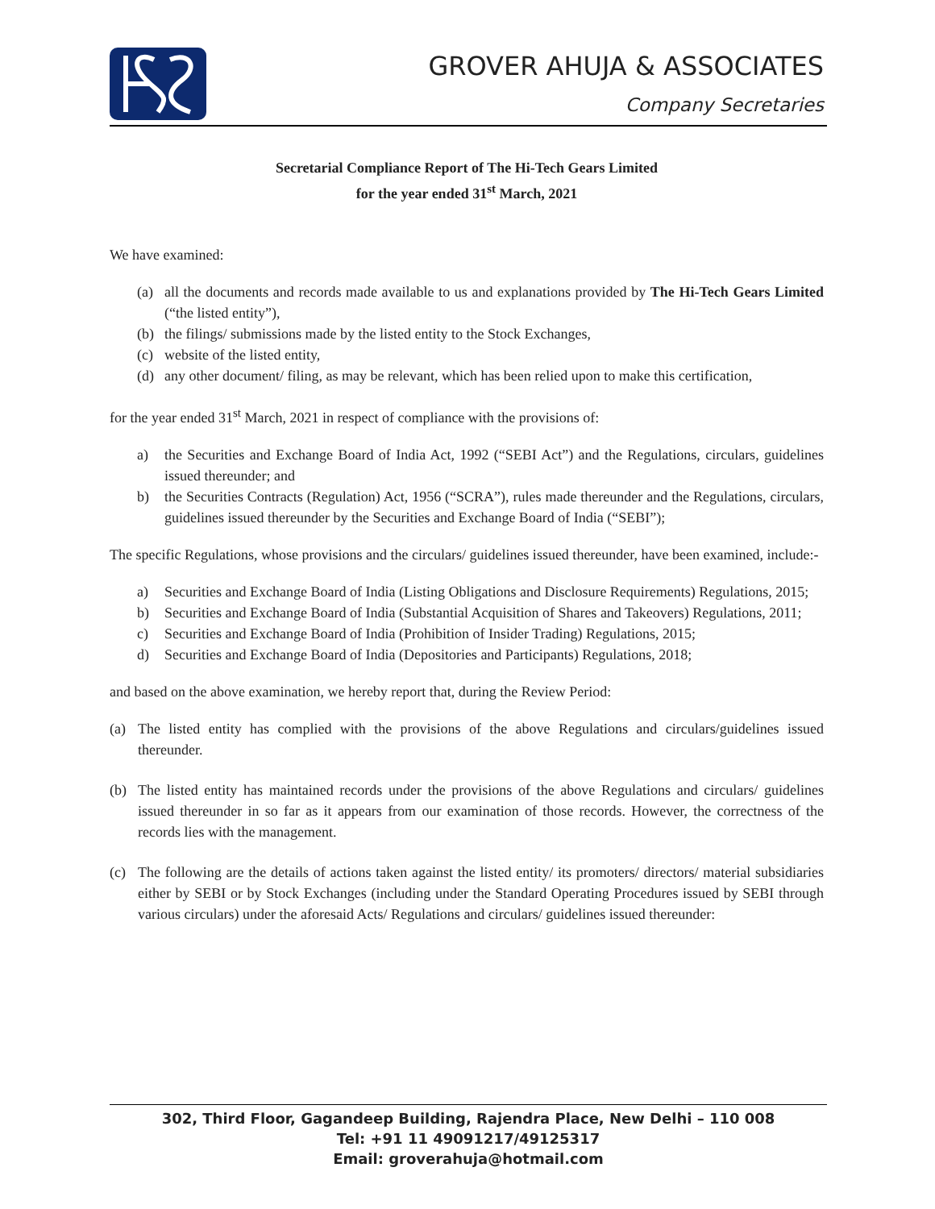GROVER AHUJA & ASSOCIATES
Company Secretaries
Secretarial Compliance Report of The Hi-Tech Gears Limited
for the year ended 31<sup>st</sup> March, 2021
We have examined:
(a) all the documents and records made available to us and explanations provided by The Hi-Tech Gears Limited (“the listed entity”),
(b) the filings/ submissions made by the listed entity to the Stock Exchanges,
(c) website of the listed entity,
(d) any other document/ filing, as may be relevant, which has been relied upon to make this certification,
for the year ended 31<sup>st</sup> March, 2021 in respect of compliance with the provisions of:
a) the Securities and Exchange Board of India Act, 1992 (“SEBI Act”) and the Regulations, circulars, guidelines issued thereunder; and
b) the Securities Contracts (Regulation) Act, 1956 (“SCRA”), rules made thereunder and the Regulations, circulars, guidelines issued thereunder by the Securities and Exchange Board of India (“SEBI”);
The specific Regulations, whose provisions and the circulars/ guidelines issued thereunder, have been examined, include:-
a) Securities and Exchange Board of India (Listing Obligations and Disclosure Requirements) Regulations, 2015;
b) Securities and Exchange Board of India (Substantial Acquisition of Shares and Takeovers) Regulations, 2011;
c) Securities and Exchange Board of India (Prohibition of Insider Trading) Regulations, 2015;
d) Securities and Exchange Board of India (Depositories and Participants) Regulations, 2018;
and based on the above examination, we hereby report that, during the Review Period:
(a) The listed entity has complied with the provisions of the above Regulations and circulars/guidelines issued thereunder.
(b) The listed entity has maintained records under the provisions of the above Regulations and circulars/ guidelines issued thereunder in so far as it appears from our examination of those records. However, the correctness of the records lies with the management.
(c) The following are the details of actions taken against the listed entity/ its promoters/ directors/ material subsidiaries either by SEBI or by Stock Exchanges (including under the Standard Operating Procedures issued by SEBI through various circulars) under the aforesaid Acts/ Regulations and circulars/ guidelines issued thereunder:
302, Third Floor, Gagandeep Building, Rajendra Place, New Delhi – 110 008
Tel: +91 11 49091217/49125317
Email: groverahuja@hotmail.com